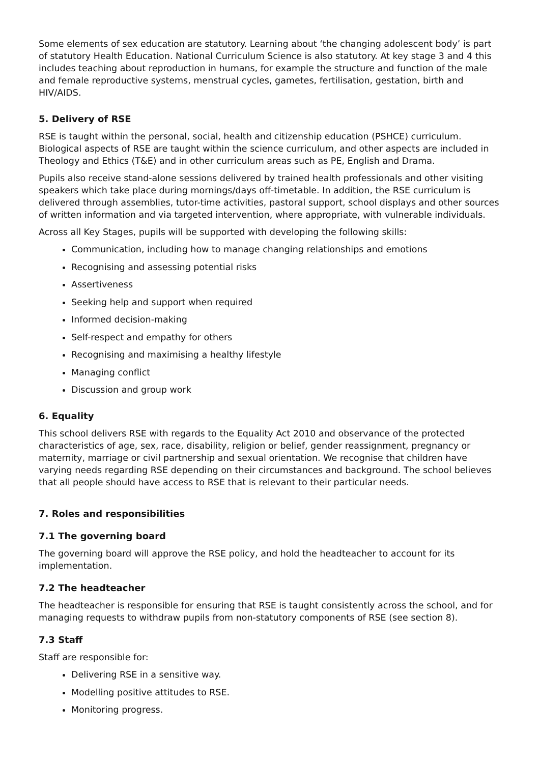Some elements of sex education are statutory. Learning about ‘the changing adolescent body’ is part of statutory Health Education. National Curriculum Science is also statutory. At key stage 3 and 4 this includes teaching about reproduction in humans, for example the structure and function of the male and female reproductive systems, menstrual cycles, gametes, fertilisation, gestation, birth and HIV/AIDS.
5. Delivery of RSE
RSE is taught within the personal, social, health and citizenship education (PSHCE) curriculum. Biological aspects of RSE are taught within the science curriculum, and other aspects are included in Theology and Ethics (T&E) and in other curriculum areas such as PE, English and Drama.
Pupils also receive stand-alone sessions delivered by trained health professionals and other visiting speakers which take place during mornings/days off-timetable. In addition, the RSE curriculum is delivered through assemblies, tutor-time activities, pastoral support, school displays and other sources of written information and via targeted intervention, where appropriate, with vulnerable individuals.
Across all Key Stages, pupils will be supported with developing the following skills:
Communication, including how to manage changing relationships and emotions
Recognising and assessing potential risks
Assertiveness
Seeking help and support when required
Informed decision-making
Self-respect and empathy for others
Recognising and maximising a healthy lifestyle
Managing conflict
Discussion and group work
6. Equality
This school delivers RSE with regards to the Equality Act 2010 and observance of the protected characteristics of age, sex, race, disability, religion or belief, gender reassignment, pregnancy or maternity, marriage or civil partnership and sexual orientation. We recognise that children have varying needs regarding RSE depending on their circumstances and background. The school believes that all people should have access to RSE that is relevant to their particular needs.
7. Roles and responsibilities
7.1 The governing board
The governing board will approve the RSE policy, and hold the headteacher to account for its implementation.
7.2 The headteacher
The headteacher is responsible for ensuring that RSE is taught consistently across the school, and for managing requests to withdraw pupils from non-statutory components of RSE (see section 8).
7.3 Staff
Staff are responsible for:
Delivering RSE in a sensitive way.
Modelling positive attitudes to RSE.
Monitoring progress.